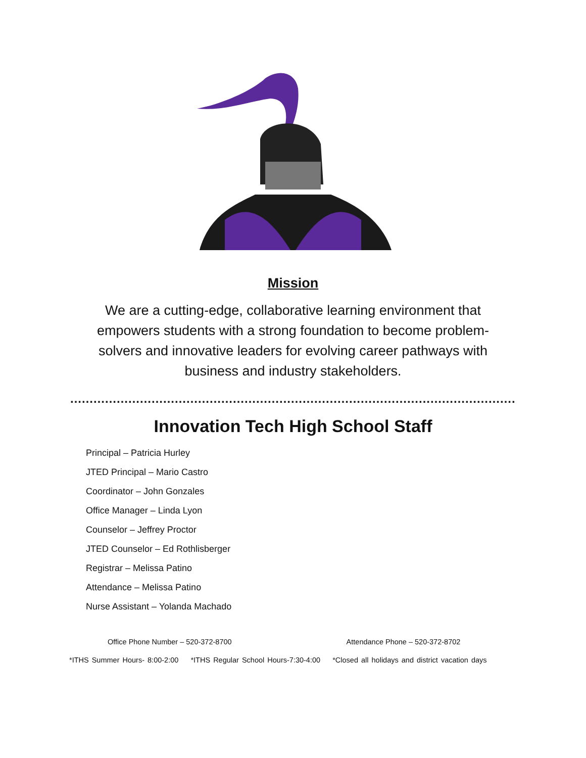Mission
We are a cutting-edge, collaborative learning environment that empowers students with a strong foundation to become problem-solvers and innovative leaders for evolving career pathways with business and industry stakeholders.
…………………………………………………………………………………………………………………
Innovation Tech High School Staff
Principal – Patricia Hurley
JTED Principal – Mario Castro
Coordinator – John Gonzales
Office Manager – Linda Lyon
Counselor – Jeffrey Proctor
JTED Counselor – Ed Rothlisberger
Registrar – Melissa Patino
Attendance – Melissa Patino
Nurse Assistant – Yolanda Machado
Office Phone Number – 520-372-8700 Attendance Phone – 520-372-8702
*ITHS Summer Hours- 8:00-2:00 *ITHS Regular School Hours-7:30-4:00 *Closed all holidays and district vacation days